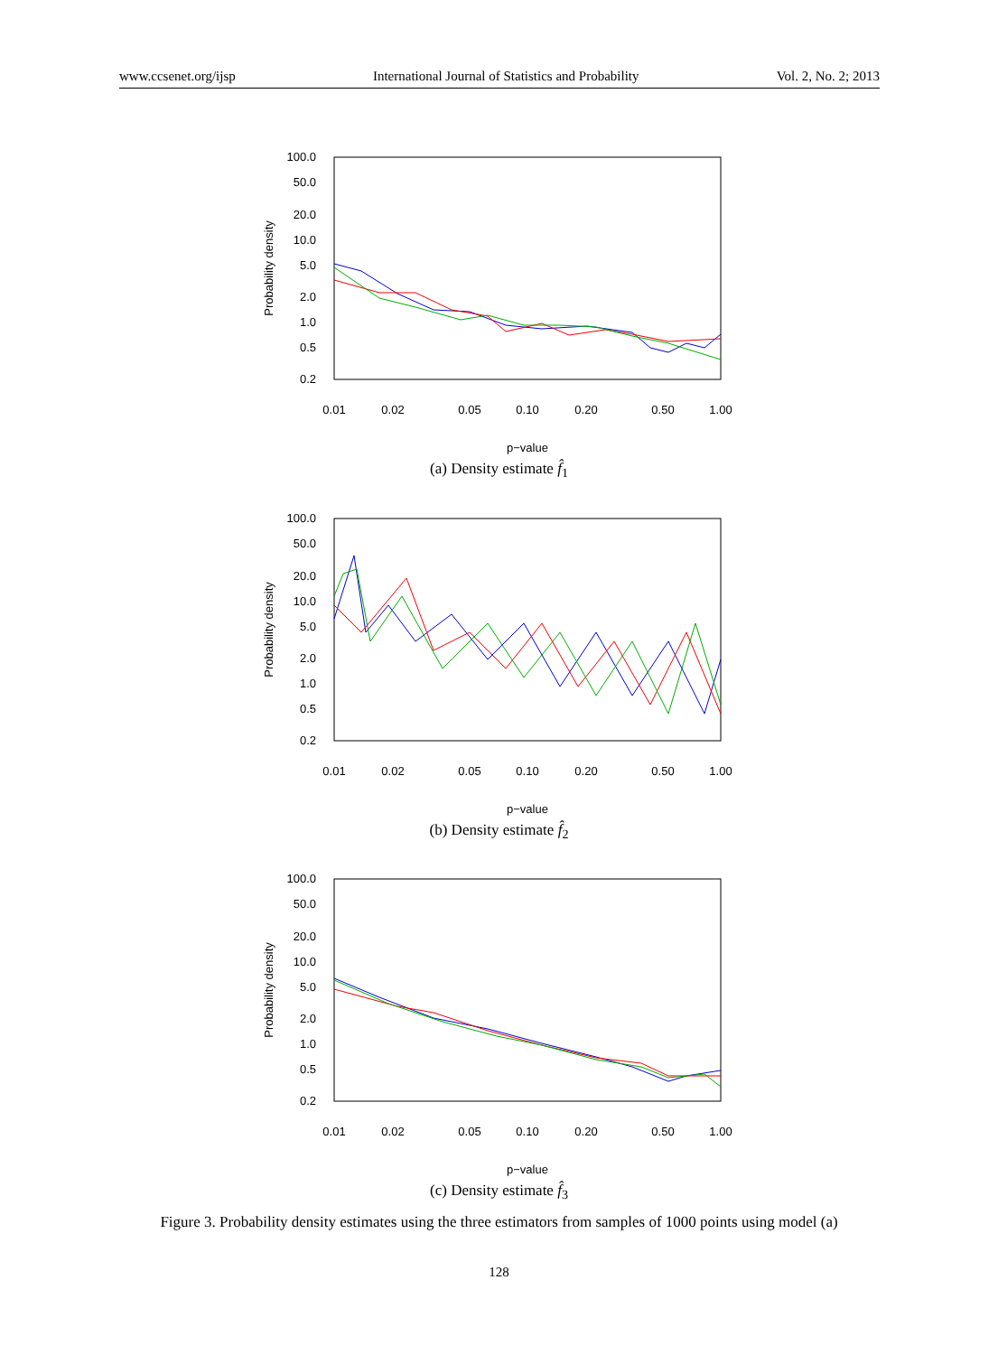www.ccsenet.org/ijsp International Journal of Statistics and Probability Vol. 2, No. 2; 2013
100.0
50.0
20.0
10.0
5.0
2.0
1.0
0.5
0.2
0.01
0.02
0.05
0.10
0.20
0.50
1.00
p−value
Probability density
(a) Density estimate f̂<sub>1</sub>
100.0
50.0
20.0
10.0
5.0
2.0
1.0
0.5
0.2
0.01
0.02
0.05
0.10
0.20
0.50
1.00
p−value
Probability density
(b) Density estimate f̂<sub>2</sub>
100.0
50.0
20.0
10.0
5.0
2.0
1.0
0.5
0.2
0.01
0.02
0.05
0.10
0.20
0.50
1.00
p−value
Probability density
(c) Density estimate f̂<sub>3</sub>
Figure 3. Probability density estimates using the three estimators from samples of 1000 points using model (a)
128